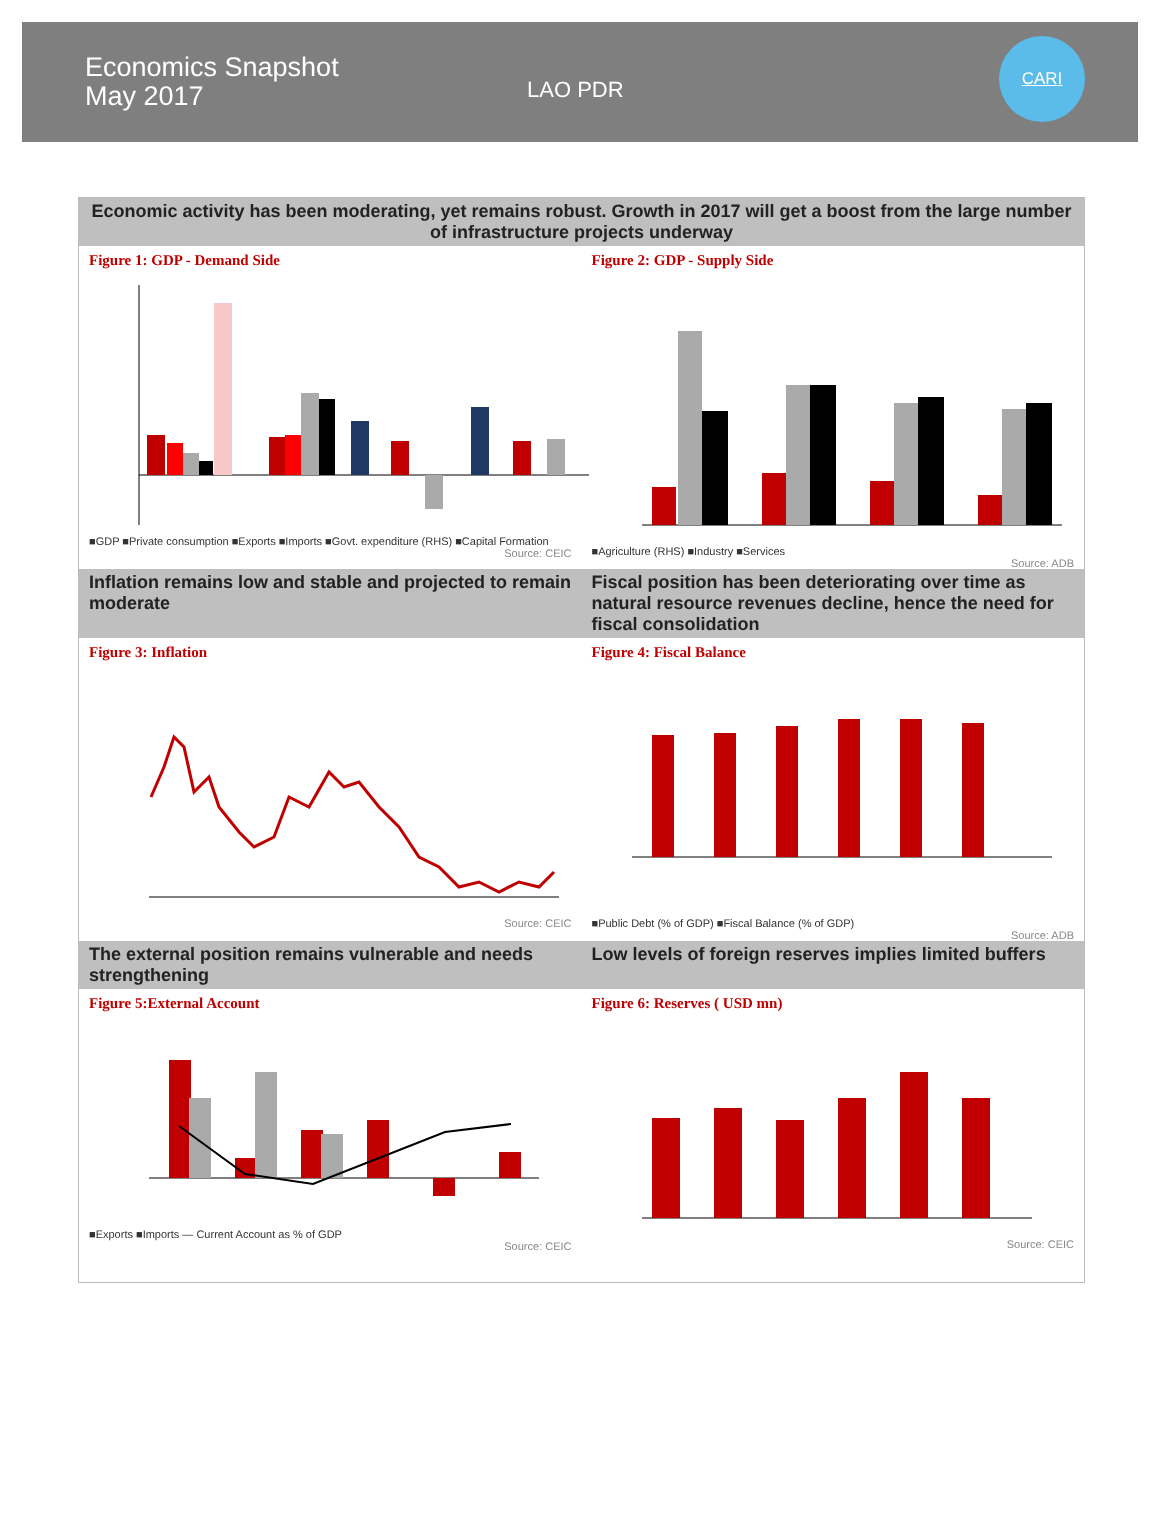Economics Snapshot
May 2017
LAO PDR
CARI
Economic activity has been moderating, yet remains robust. Growth in 2017 will get a boost from the large number of infrastructure projects underway
Figure 1: GDP - Demand Side
■GDP ■Private consumption ■Exports ■Imports ■Govt. expenditure (RHS) ■Capital Formation
Source: CEIC
Figure 2: GDP - Supply Side
■Agriculture (RHS) ■Industry ■Services
Source: ADB
Inflation remains low and stable and projected to remain moderate
Fiscal position has been deteriorating over time as natural resource revenues decline, hence the need for fiscal consolidation
Figure 3: Inflation
Source: CEIC
Figure 4: Fiscal Balance
■Public Debt (% of GDP) ■Fiscal Balance (% of GDP)
Source: ADB
The external position remains vulnerable and needs strengthening
Low levels of foreign reserves implies limited buffers
Figure 5:External Account
■Exports ■Imports — Current Account as % of GDP
Source: CEIC
Figure 6: Reserves ( USD mn)
Source: CEIC